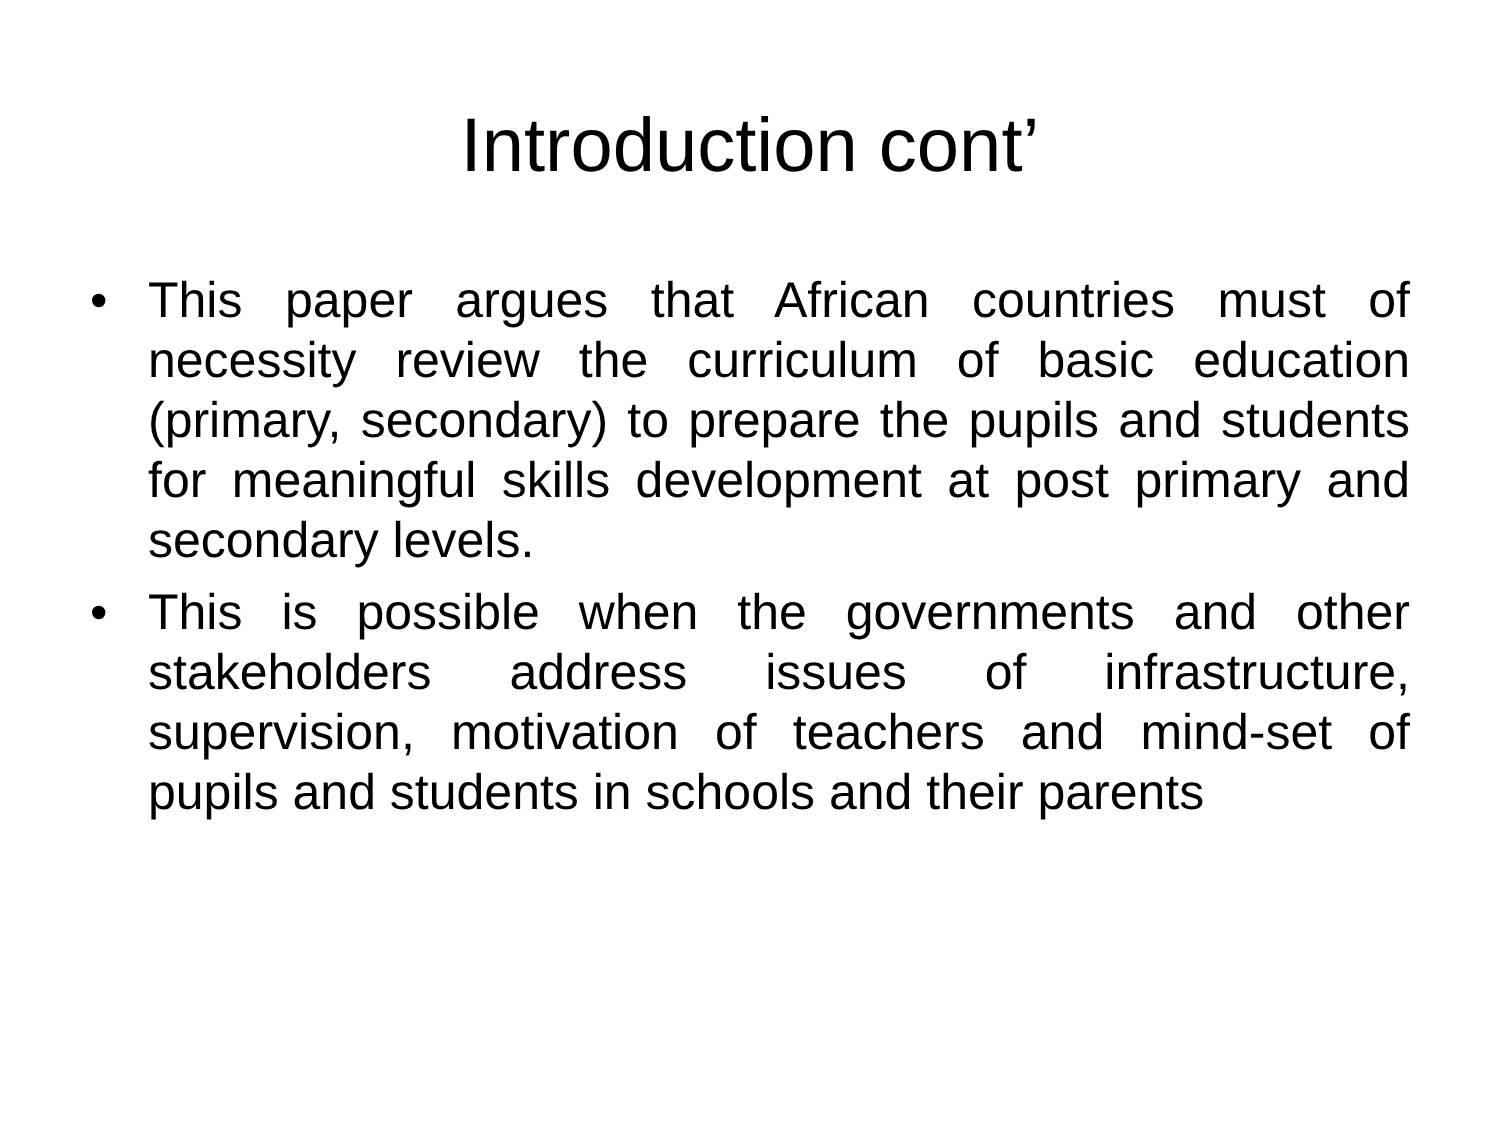Introduction cont’
• This paper argues that African countries must of necessity review the curriculum of basic education (primary, secondary) to prepare the pupils and students for meaningful skills development at post primary and secondary levels.
• This is possible when the governments and other stakeholders address issues of infrastructure, supervision, motivation of teachers and mind-set of pupils and students in schools and their parents